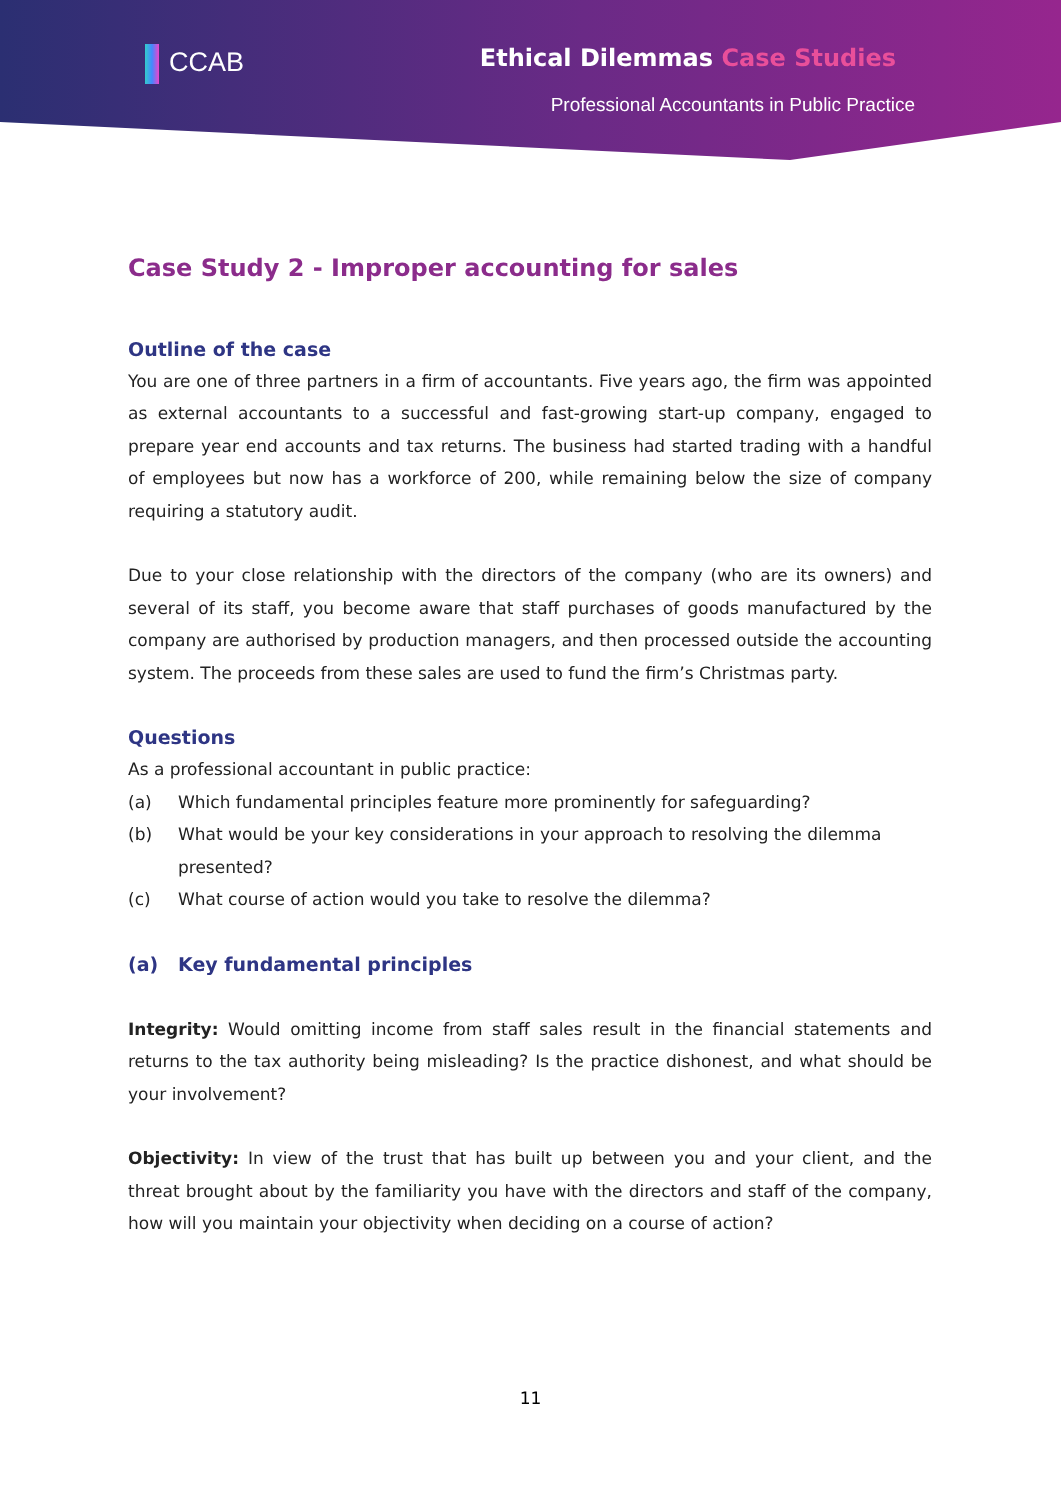CCAB Ethical Dilemmas Case Studies
Professional Accountants in Public Practice
Case Study 2 - Improper accounting for sales
Outline of the case
You are one of three partners in a firm of accountants. Five years ago, the firm was appointed as external accountants to a successful and fast-growing start-up company, engaged to prepare year end accounts and tax returns. The business had started trading with a handful of employees but now has a workforce of 200, while remaining below the size of company requiring a statutory audit.
Due to your close relationship with the directors of the company (who are its owners) and several of its staff, you become aware that staff purchases of goods manufactured by the company are authorised by production managers, and then processed outside the accounting system. The proceeds from these sales are used to fund the firm’s Christmas party.
Questions
As a professional accountant in public practice:
(a) Which fundamental principles feature more prominently for safeguarding?
(b) What would be your key considerations in your approach to resolving the dilemma presented?
(c) What course of action would you take to resolve the dilemma?
(a) Key fundamental principles
Integrity: Would omitting income from staff sales result in the financial statements and returns to the tax authority being misleading? Is the practice dishonest, and what should be your involvement?
Objectivity: In view of the trust that has built up between you and your client, and the threat brought about by the familiarity you have with the directors and staff of the company, how will you maintain your objectivity when deciding on a course of action?
11